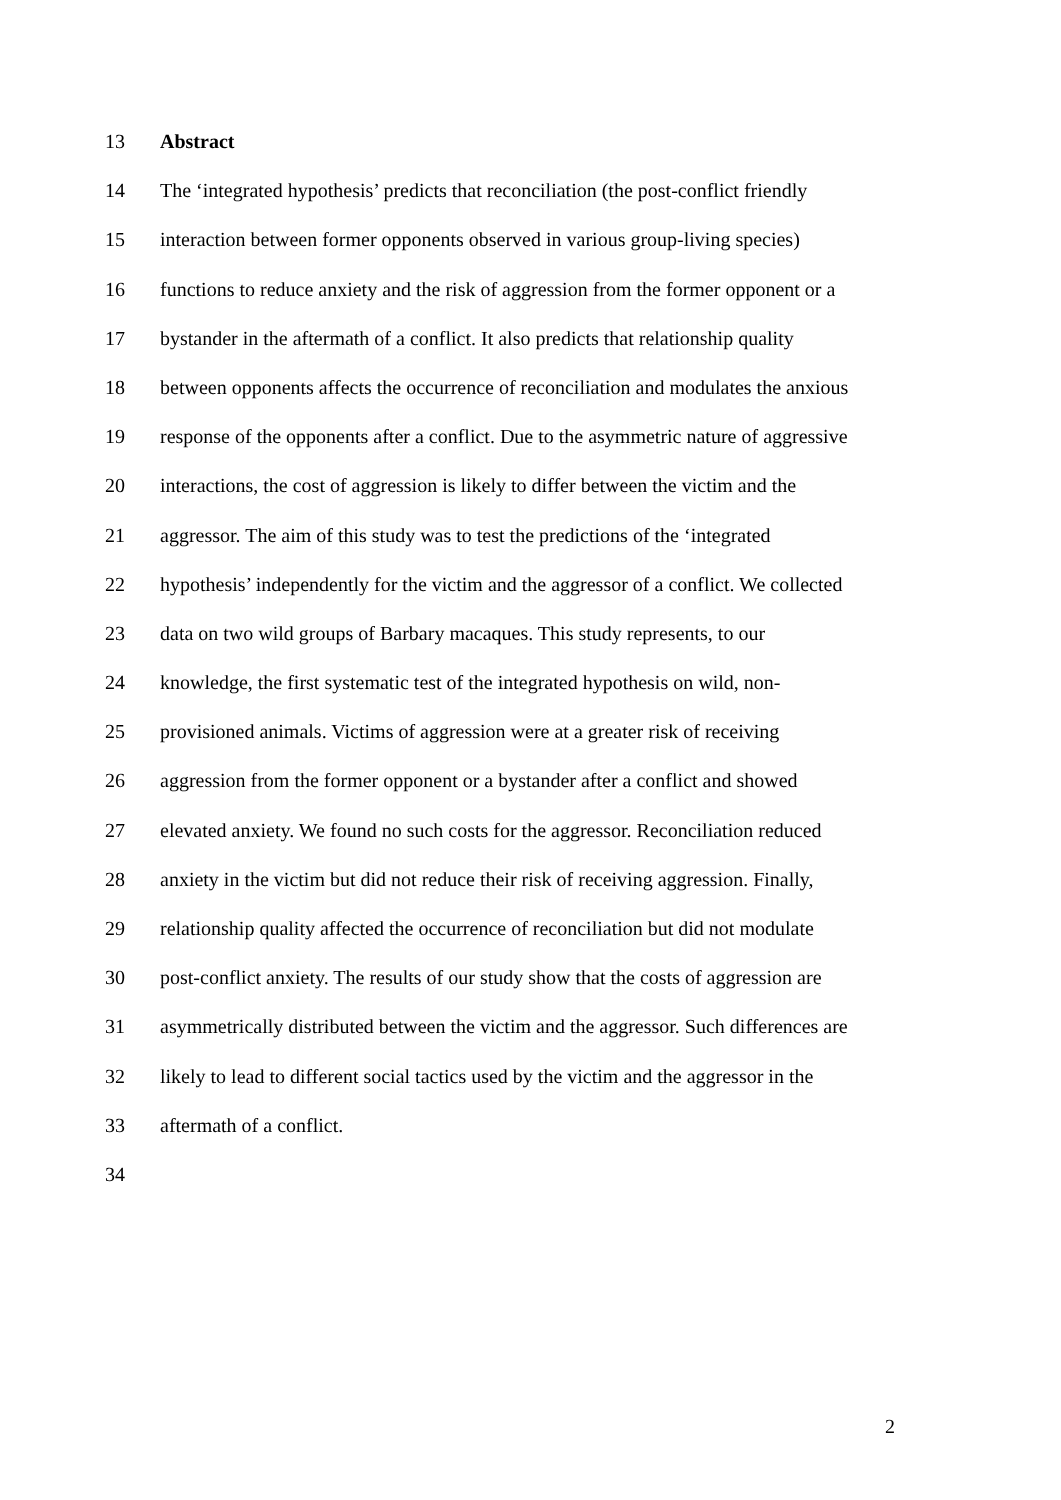13 Abstract
14 The ‘integrated hypothesis’ predicts that reconciliation (the post-conflict friendly
15 interaction between former opponents observed in various group-living species)
16 functions to reduce anxiety and the risk of aggression from the former opponent or a
17 bystander in the aftermath of a conflict. It also predicts that relationship quality
18 between opponents affects the occurrence of reconciliation and modulates the anxious
19 response of the opponents after a conflict. Due to the asymmetric nature of aggressive
20 interactions, the cost of aggression is likely to differ between the victim and the
21 aggressor. The aim of this study was to test the predictions of the ‘integrated
22 hypothesis’ independently for the victim and the aggressor of a conflict. We collected
23 data on two wild groups of Barbary macaques. This study represents, to our
24 knowledge, the first systematic test of the integrated hypothesis on wild, non-
25 provisioned animals. Victims of aggression were at a greater risk of receiving
26 aggression from the former opponent or a bystander after a conflict and showed
27 elevated anxiety. We found no such costs for the aggressor. Reconciliation reduced
28 anxiety in the victim but did not reduce their risk of receiving aggression. Finally,
29 relationship quality affected the occurrence of reconciliation but did not modulate
30 post-conflict anxiety. The results of our study show that the costs of aggression are
31 asymmetrically distributed between the victim and the aggressor. Such differences are
32 likely to lead to different social tactics used by the victim and the aggressor in the
33 aftermath of a conflict.
34
2